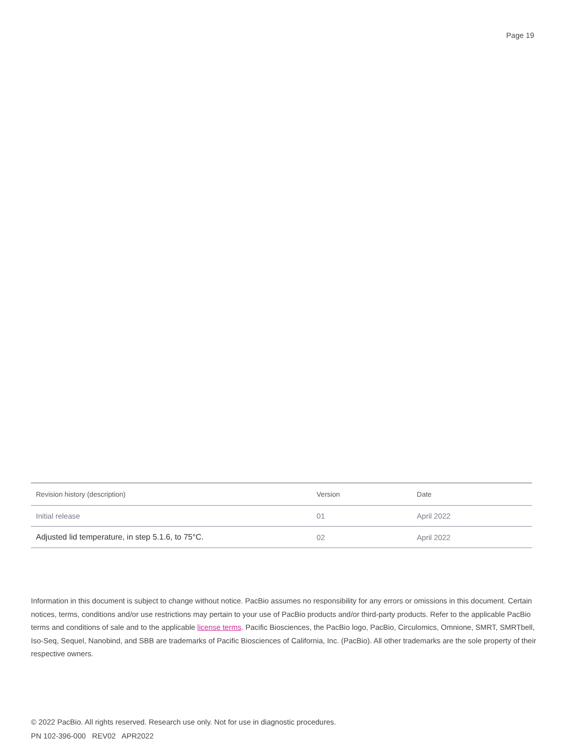Page 19
| Revision history (description) | Version | Date |
| --- | --- | --- |
| Initial release | 01 | April 2022 |
| Adjusted lid temperature, in step 5.1.6, to 75°C. | 02 | April 2022 |
Information in this document is subject to change without notice. PacBio assumes no responsibility for any errors or omissions in this document. Certain notices, terms, conditions and/or use restrictions may pertain to your use of PacBio products and/or third-party products. Refer to the applicable PacBio terms and conditions of sale and to the applicable license terms. Pacific Biosciences, the PacBio logo, PacBio, Circulomics, Omnione, SMRT, SMRTbell, Iso-Seq, Sequel, Nanobind, and SBB are trademarks of Pacific Biosciences of California, Inc. (PacBio). All other trademarks are the sole property of their respective owners.
© 2022 PacBio. All rights reserved. Research use only. Not for use in diagnostic procedures.
PN 102-396-000 REV02 APR2022